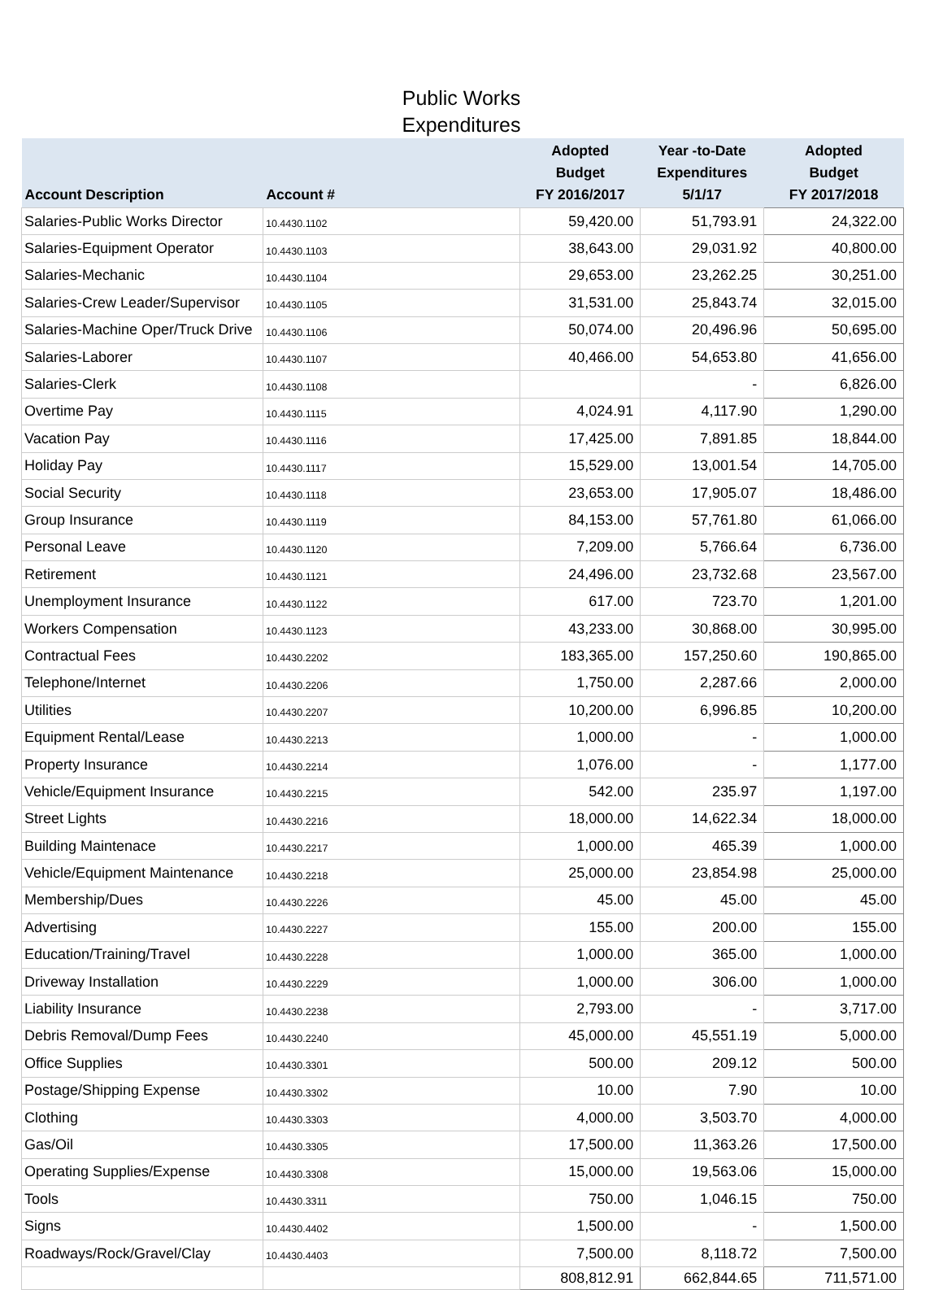Public Works
Expenditures
| Account Description | Account # | Adopted Budget FY 2016/2017 | Year -to-Date Expenditures 5/1/17 | Adopted Budget FY 2017/2018 |
| --- | --- | --- | --- | --- |
| Salaries-Public Works Director | 10.4430.1102 | 59,420.00 | 51,793.91 | 24,322.00 |
| Salaries-Equipment Operator | 10.4430.1103 | 38,643.00 | 29,031.92 | 40,800.00 |
| Salaries-Mechanic | 10.4430.1104 | 29,653.00 | 23,262.25 | 30,251.00 |
| Salaries-Crew Leader/Supervisor | 10.4430.1105 | 31,531.00 | 25,843.74 | 32,015.00 |
| Salaries-Machine Oper/Truck Drive | 10.4430.1106 | 50,074.00 | 20,496.96 | 50,695.00 |
| Salaries-Laborer | 10.4430.1107 | 40,466.00 | 54,653.80 | 41,656.00 |
| Salaries-Clerk | 10.4430.1108 | | - | 6,826.00 |
| Overtime Pay | 10.4430.1115 | 4,024.91 | 4,117.90 | 1,290.00 |
| Vacation Pay | 10.4430.1116 | 17,425.00 | 7,891.85 | 18,844.00 |
| Holiday Pay | 10.4430.1117 | 15,529.00 | 13,001.54 | 14,705.00 |
| Social Security | 10.4430.1118 | 23,653.00 | 17,905.07 | 18,486.00 |
| Group Insurance | 10.4430.1119 | 84,153.00 | 57,761.80 | 61,066.00 |
| Personal Leave | 10.4430.1120 | 7,209.00 | 5,766.64 | 6,736.00 |
| Retirement | 10.4430.1121 | 24,496.00 | 23,732.68 | 23,567.00 |
| Unemployment Insurance | 10.4430.1122 | 617.00 | 723.70 | 1,201.00 |
| Workers Compensation | 10.4430.1123 | 43,233.00 | 30,868.00 | 30,995.00 |
| Contractual Fees | 10.4430.2202 | 183,365.00 | 157,250.60 | 190,865.00 |
| Telephone/Internet | 10.4430.2206 | 1,750.00 | 2,287.66 | 2,000.00 |
| Utilities | 10.4430.2207 | 10,200.00 | 6,996.85 | 10,200.00 |
| Equipment Rental/Lease | 10.4430.2213 | 1,000.00 | - | 1,000.00 |
| Property Insurance | 10.4430.2214 | 1,076.00 | - | 1,177.00 |
| Vehicle/Equipment Insurance | 10.4430.2215 | 542.00 | 235.97 | 1,197.00 |
| Street Lights | 10.4430.2216 | 18,000.00 | 14,622.34 | 18,000.00 |
| Building Maintenace | 10.4430.2217 | 1,000.00 | 465.39 | 1,000.00 |
| Vehicle/Equipment Maintenance | 10.4430.2218 | 25,000.00 | 23,854.98 | 25,000.00 |
| Membership/Dues | 10.4430.2226 | 45.00 | 45.00 | 45.00 |
| Advertising | 10.4430.2227 | 155.00 | 200.00 | 155.00 |
| Education/Training/Travel | 10.4430.2228 | 1,000.00 | 365.00 | 1,000.00 |
| Driveway Installation | 10.4430.2229 | 1,000.00 | 306.00 | 1,000.00 |
| Liability Insurance | 10.4430.2238 | 2,793.00 | - | 3,717.00 |
| Debris Removal/Dump Fees | 10.4430.2240 | 45,000.00 | 45,551.19 | 5,000.00 |
| Office Supplies | 10.4430.3301 | 500.00 | 209.12 | 500.00 |
| Postage/Shipping Expense | 10.4430.3302 | 10.00 | 7.90 | 10.00 |
| Clothing | 10.4430.3303 | 4,000.00 | 3,503.70 | 4,000.00 |
| Gas/Oil | 10.4430.3305 | 17,500.00 | 11,363.26 | 17,500.00 |
| Operating Supplies/Expense | 10.4430.3308 | 15,000.00 | 19,563.06 | 15,000.00 |
| Tools | 10.4430.3311 | 750.00 | 1,046.15 | 750.00 |
| Signs | 10.4430.4402 | 1,500.00 | - | 1,500.00 |
| Roadways/Rock/Gravel/Clay | 10.4430.4403 | 7,500.00 | 8,118.72 | 7,500.00 |
| | | 808,812.91 | 662,844.65 | 711,571.00 |